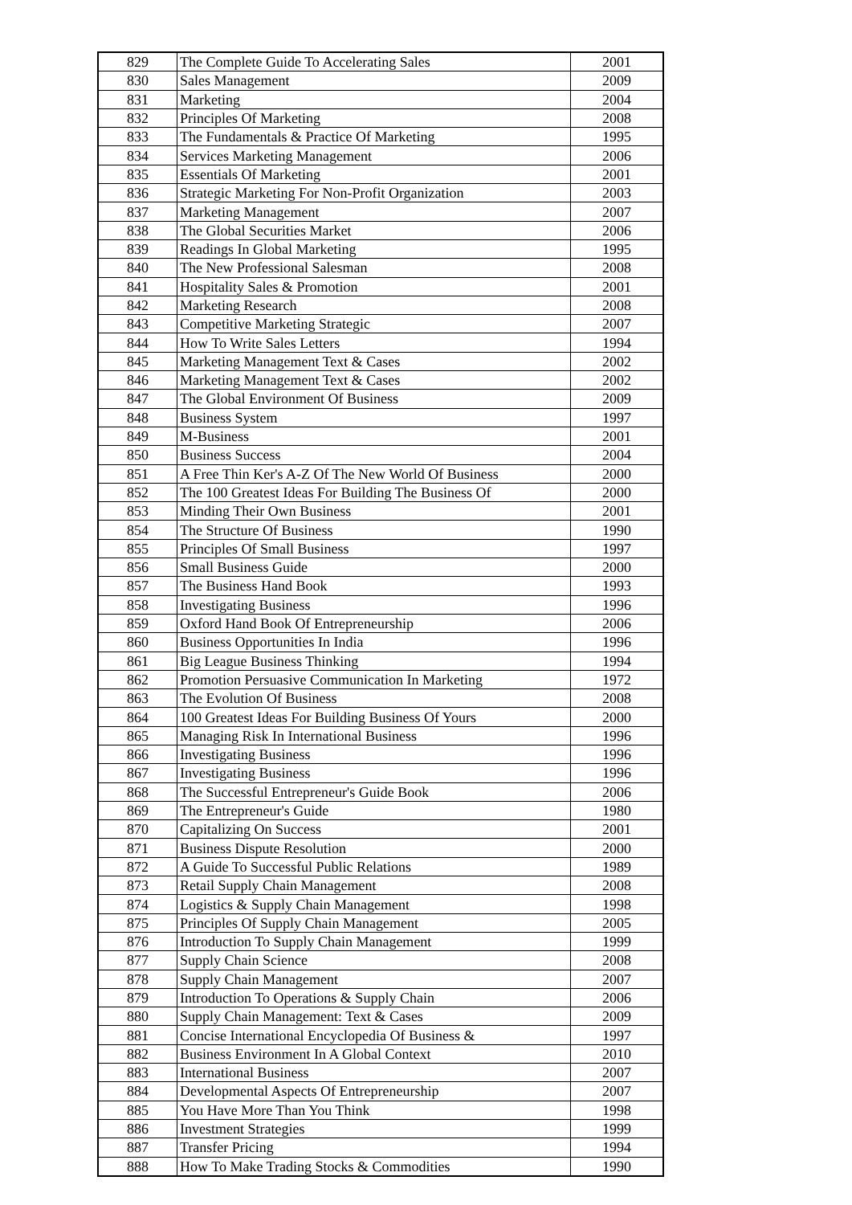| 829 | The Complete Guide To Accelerating Sales | 2001 |
| 830 | Sales Management | 2009 |
| 831 | Marketing | 2004 |
| 832 | Principles Of Marketing | 2008 |
| 833 | The Fundamentals & Practice Of Marketing | 1995 |
| 834 | Services Marketing Management | 2006 |
| 835 | Essentials Of Marketing | 2001 |
| 836 | Strategic Marketing For Non-Profit Organization | 2003 |
| 837 | Marketing Management | 2007 |
| 838 | The Global Securities Market | 2006 |
| 839 | Readings In Global Marketing | 1995 |
| 840 | The New Professional Salesman | 2008 |
| 841 | Hospitality Sales & Promotion | 2001 |
| 842 | Marketing Research | 2008 |
| 843 | Competitive Marketing Strategic | 2007 |
| 844 | How To Write Sales Letters | 1994 |
| 845 | Marketing Management Text & Cases | 2002 |
| 846 | Marketing Management Text & Cases | 2002 |
| 847 | The Global Environment Of Business | 2009 |
| 848 | Business System | 1997 |
| 849 | M-Business | 2001 |
| 850 | Business Success | 2004 |
| 851 | A Free Thin Ker's A-Z Of The New World Of Business | 2000 |
| 852 | The 100 Greatest Ideas For Building The Business Of | 2000 |
| 853 | Minding Their Own Business | 2001 |
| 854 | The Structure Of Business | 1990 |
| 855 | Principles Of Small Business | 1997 |
| 856 | Small Business Guide | 2000 |
| 857 | The Business Hand Book | 1993 |
| 858 | Investigating Business | 1996 |
| 859 | Oxford Hand Book Of Entrepreneurship | 2006 |
| 860 | Business Opportunities In India | 1996 |
| 861 | Big League Business Thinking | 1994 |
| 862 | Promotion Persuasive Communication In Marketing | 1972 |
| 863 | The Evolution Of Business | 2008 |
| 864 | 100 Greatest Ideas For Building Business Of Yours | 2000 |
| 865 | Managing Risk In International Business | 1996 |
| 866 | Investigating Business | 1996 |
| 867 | Investigating Business | 1996 |
| 868 | The Successful Entrepreneur's Guide Book | 2006 |
| 869 | The Entrepreneur's Guide | 1980 |
| 870 | Capitalizing On Success | 2001 |
| 871 | Business Dispute Resolution | 2000 |
| 872 | A Guide To Successful Public Relations | 1989 |
| 873 | Retail Supply Chain Management | 2008 |
| 874 | Logistics & Supply Chain Management | 1998 |
| 875 | Principles Of Supply Chain Management | 2005 |
| 876 | Introduction To Supply Chain Management | 1999 |
| 877 | Supply Chain Science | 2008 |
| 878 | Supply Chain Management | 2007 |
| 879 | Introduction To Operations & Supply Chain | 2006 |
| 880 | Supply Chain Management: Text & Cases | 2009 |
| 881 | Concise International Encyclopedia Of Business & | 1997 |
| 882 | Business Environment In A Global Context | 2010 |
| 883 | International Business | 2007 |
| 884 | Developmental Aspects Of Entrepreneurship | 2007 |
| 885 | You Have More Than You Think | 1998 |
| 886 | Investment Strategies | 1999 |
| 887 | Transfer Pricing | 1994 |
| 888 | How To Make Trading Stocks & Commodities | 1990 |